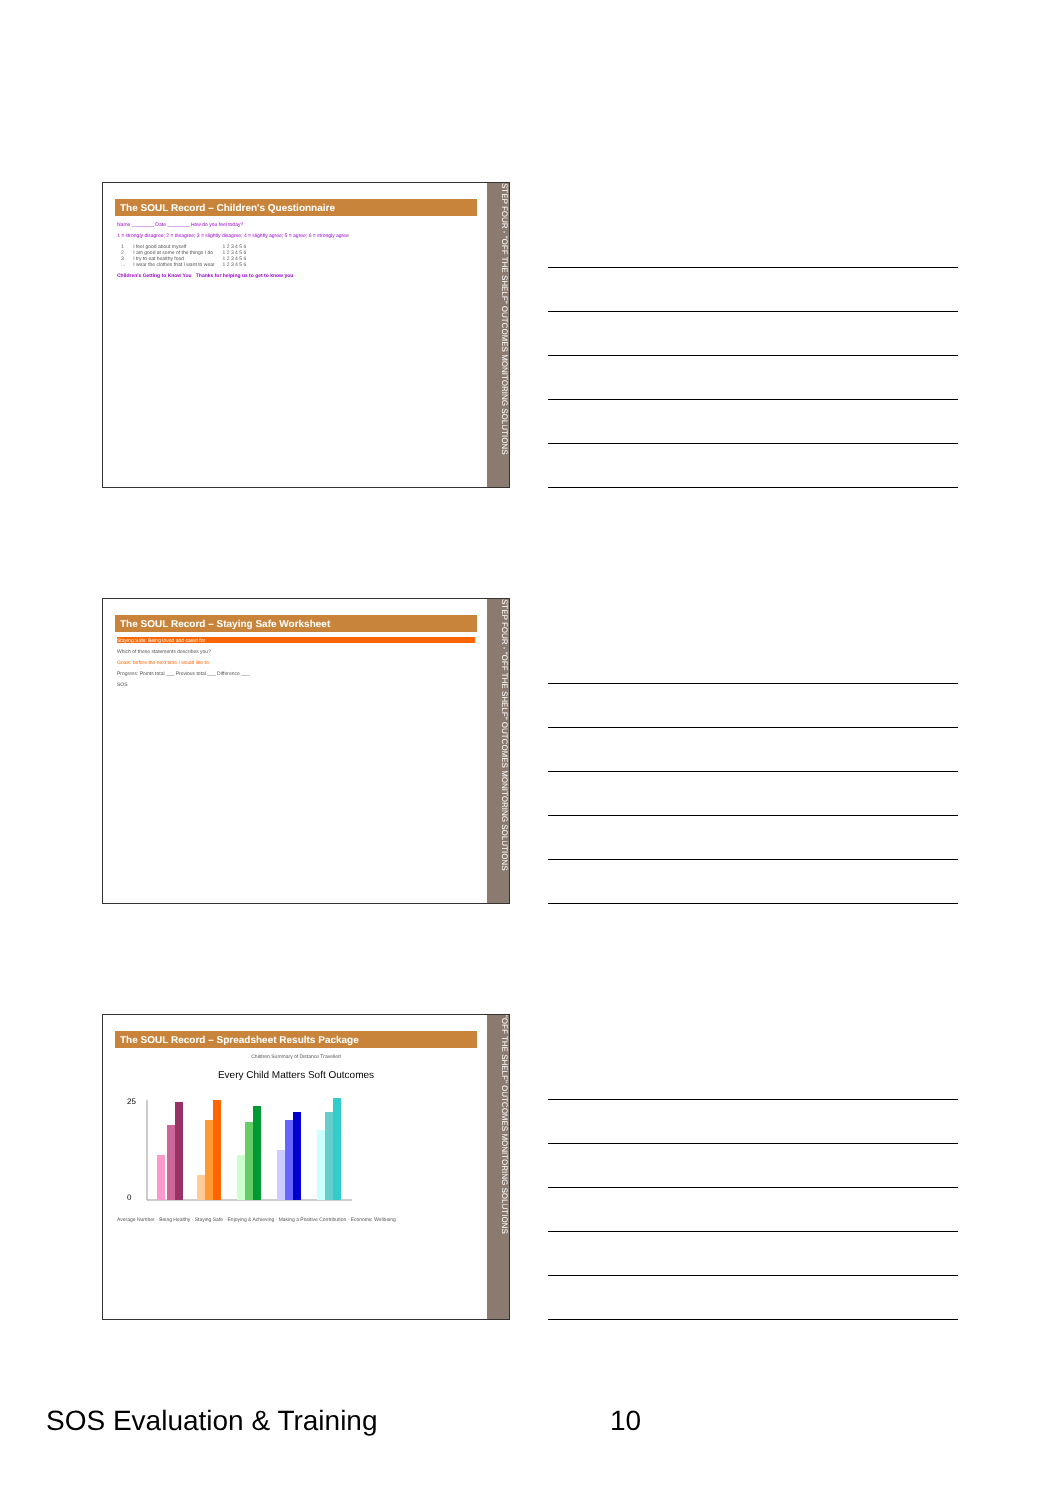STEP FOUR - "OFF THE SHELF" OUTCOMES MONITORING SOLUTIONS
The SOUL Record – Children's Questionnaire
Name ________ Date ________ How do you feel today?
1 = strongly disagree; 2 = disagree; 3 = slightly disagree; 4 = slightly agree; 5 = agree; 6 = strongly agree
| 1 | I feel good about myself | 1 2 3 4 5 6 |
| 2 | I am good at some of the things I do | 1 2 3 4 5 6 |
| 3 | I try to eat healthy food | 1 2 3 4 5 6 |
| ... | I wear the clothes that I want to wear | 1 2 3 4 5 6 |
Children's Getting to Know You Thanks for helping us to get to know you
STEP FOUR - "OFF THE SHELF" OUTCOMES MONITORING SOLUTIONS
The SOUL Record – Staying Safe Worksheet
Staying Safe: Being loved and cared for
Which of these statements describes you?
Goals: before the next time I would like to
Progress: Points total ___ Previous total ___ Difference ___
SOS
"OFF THE SHELF" OUTCOMES MONITORING SOLUTIONS
The SOUL Record – Spreadsheet Results Package
Children Summary of Distance Travelled
Every Child Matters Soft Outcomes
25
0
Average Number · Being Healthy · Staying Safe · Enjoying & Achieving · Making a Positive Contribution · Economic Wellbeing
SOS Evaluation & Training 10